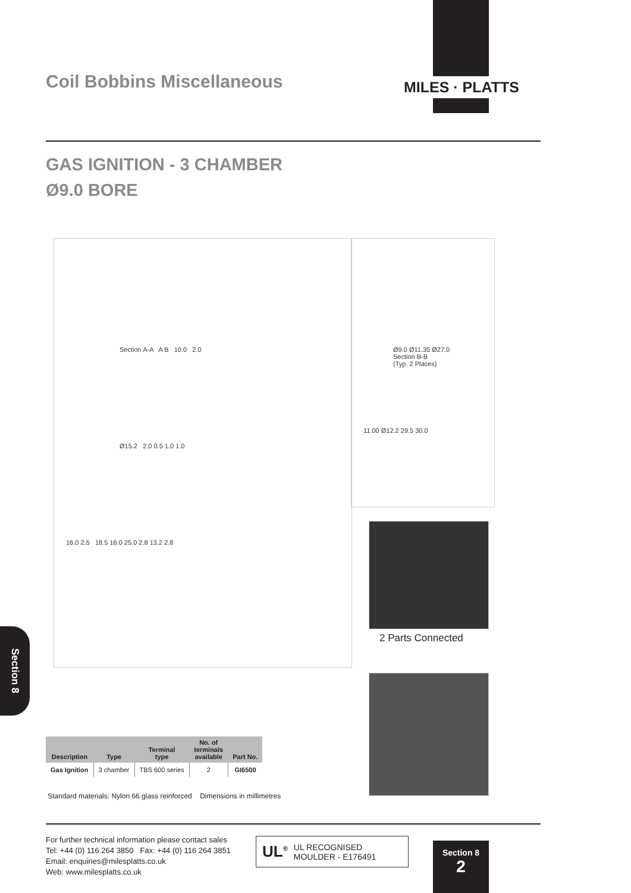MILES · PLATTS
Coil Bobbins Miscellaneous
GAS IGNITION - 3 CHAMBER
Ø9.0 BORE
Section A-A A B 10.0 2.0
Ø15.2 2.0 0.5 1.0 1.0
16.0 2.5 18.5 16.0 25.0 2.8 13.2 2.8
Ø9.0 Ø11.35 Ø27.0
Section B-B
(Typ. 2 Places)
11.00 Ø12.2 29.5 30.0
2 Parts Connected
Section 8
| Description | Type | Terminal type | No. of terminals available | Part No. |
| --- | --- | --- | --- | --- |
| Gas Ignition | 3 chamber | TBS 600 series | 2 | GI6500 |
Standard materials: Nylon 66 glass reinforced Dimensions in millimetres
For further technical information please contact sales
Tel: +44 (0) 116 264 3850 Fax: +44 (0) 116 264 3851
Email: enquiries@milesplatts.co.uk
Web: www.milesplatts.co.uk
UL<sup>®</sup> UL RECOGNISED
MOULDER - E176491
Section 8
2